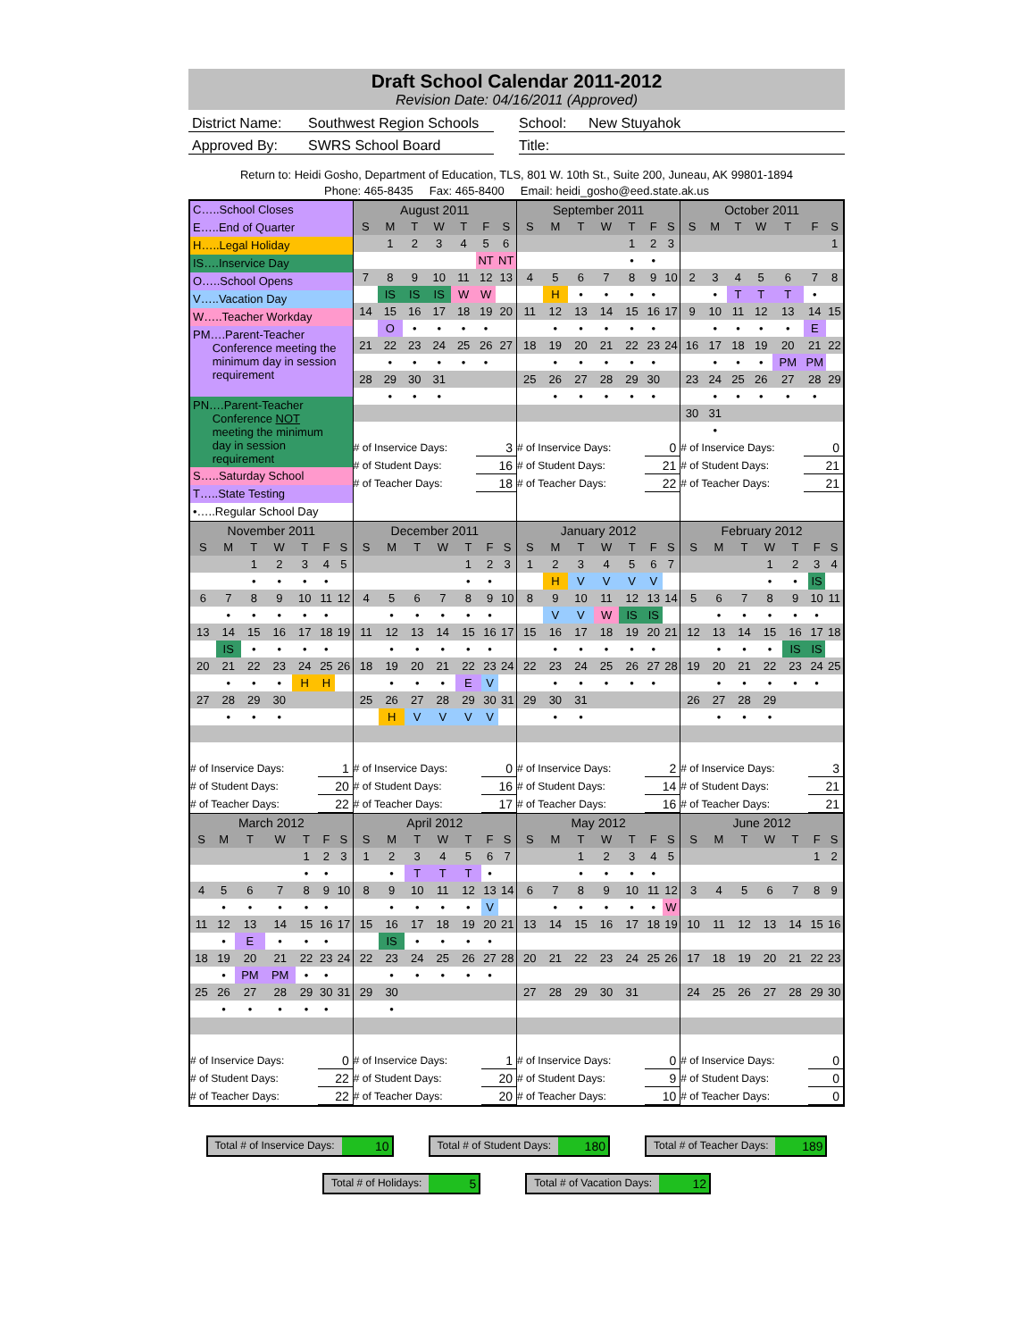Draft School Calendar 2011-2012
Revision Date: 04/16/2011 (Approved)
District Name: Southwest Region Schools School: New Stuyahok
Approved By: SWRS School Board Title:
Return to: Heidi Gosho, Department of Education, TLS, 801 W. 10th St., Suite 200, Juneau, AK 99801-1894
Phone: 465-8435 Fax: 465-8400 Email: heidi_gosho@eed.state.ak.us
| C…..School Closes E…..End of Quarter H…..Legal Holiday IS….Inservice Day O…..School Opens V…..Vacation Day W…..Teacher Workday PM….Parent-Teacher Conference meeting the minimum day in session requirement PN….Parent-Teacher Conference NOT meeting the minimum day in session requirement S…..Saturday School T…..State Testing •…..Regular School Day | / August 2011 / / / / / / / / --- / --- / --- / --- / --- / --- / --- / / S / M / T / W / T / F / S / / / 1 / 2 / 3 / 4 / 5 / 6 / / / / / / / NT / NT / / 7 / 8 / 9 / 10 / 11 / 12 / 13 / / / IS / IS / IS / W / W / / / 14 / 15 / 16 / 17 / 18 / 19 / 20 / / / O / • / • / • / • / / / 21 / 22 / 23 / 24 / 25 / 26 / 27 / / / • / • / • / • / • / / / 28 / 29 / 30 / 31 / / / / / / • / • / • / / / / / # of Inservice Days: / / / / / 3 / / / # of Student Days: / / / / / 16 / / / # of Teacher Days: / / / / / 18 / / | / September 2011 / / / / / / / / --- / --- / --- / --- / --- / --- / --- / / S / M / T / W / T / F / S / / / / / / 1 / 2 / 3 / / / / / / • / • / / / 4 / 5 / 6 / 7 / 8 / 9 / 10 / / / H / • / • / • / • / / / 11 / 12 / 13 / 14 / 15 / 16 / 17 / / / • / • / • / • / • / / / 18 / 19 / 20 / 21 / 22 / 23 / 24 / / / • / • / • / • / • / / / 25 / 26 / 27 / 28 / 29 / 30 / / / / • / • / • / • / • / / / # of Inservice Days: / / / / / 0 / / / # of Student Days: / / / / / 21 / / / # of Teacher Days: / / / / / 22 / / | / October 2011 / / / / / / / / --- / --- / --- / --- / --- / --- / --- / / S / M / T / W / T / F / S / / / / / / / / 1 / / 2 / 3 / 4 / 5 / 6 / 7 / 8 / / / • / T / T / T / • / / / 9 / 10 / 11 / 12 / 13 / 14 / 15 / / / • / • / • / • / E / / / 16 / 17 / 18 / 19 / 20 / 21 / 22 / / / • / • / • / PM / PM / / / 23 / 24 / 25 / 26 / 27 / 28 / 29 / / / • / • / • / • / • / / / 30 / 31 / / / / / / / / • / / / / / / / # of Inservice Days: / / / / / 0 / / / # of Student Days: / / / / / 21 / / / # of Teacher Days: / / / / / 21 / / |
| / November 2011 / / / / / / / / --- / --- / --- / --- / --- / --- / --- / / S / M / T / W / T / F / S / / / / 1 / 2 / 3 / 4 / 5 / / / / • / • / • / • / / / 6 / 7 / 8 / 9 / 10 / 11 / 12 / / / • / • / • / • / • / / / 13 / 14 / 15 / 16 / 17 / 18 / 19 / / / IS / • / • / • / • / / / 20 / 21 / 22 / 23 / 24 / 25 / 26 / / / • / • / • / H / H / / / 27 / 28 / 29 / 30 / / / / / / • / • / • / / / / / # of Inservice Days: / / / / / 1 / / / # of Student Days: / / / / / 20 / / / # of Teacher Days: / / / / / 22 / / | / December 2011 / / / / / / / / --- / --- / --- / --- / --- / --- / --- / / S / M / T / W / T / F / S / / / / / / 1 / 2 / 3 / / / / / / • / • / / / 4 / 5 / 6 / 7 / 8 / 9 / 10 / / / • / • / • / • / • / / / 11 / 12 / 13 / 14 / 15 / 16 / 17 / / / • / • / • / • / • / / / 18 / 19 / 20 / 21 / 22 / 23 / 24 / / / • / • / • / E / V / / / 25 / 26 / 27 / 28 / 29 / 30 / 31 / / / H / V / V / V / V / / / # of Inservice Days: / / / / / 0 / / / # of Student Days: / / / / / 16 / / / # of Teacher Days: / / / / / 17 / / | / January 2012 / / / / / / / / --- / --- / --- / --- / --- / --- / --- / / S / M / T / W / T / F / S / / 1 / 2 / 3 / 4 / 5 / 6 / 7 / / / H / V / V / V / V / / / 8 / 9 / 10 / 11 / 12 / 13 / 14 / / / V / V / W / IS / IS / / / 15 / 16 / 17 / 18 / 19 / 20 / 21 / / / • / • / • / • / • / / / 22 / 23 / 24 / 25 / 26 / 27 / 28 / / / • / • / • / • / • / / / 29 / 30 / 31 / / / / / / / • / • / / / / / / # of Inservice Days: / / / / / 2 / / / # of Student Days: / / / / / 14 / / / # of Teacher Days: / / / / / 16 / / | / February 2012 / / / / / / / / --- / --- / --- / --- / --- / --- / --- / / S / M / T / W / T / F / S / / / / / 1 / 2 / 3 / 4 / / / / / • / • / IS / / / 5 / 6 / 7 / 8 / 9 / 10 / 11 / / / • / • / • / • / • / / / 12 / 13 / 14 / 15 / 16 / 17 / 18 / / / • / • / • / IS / IS / / / 19 / 20 / 21 / 22 / 23 / 24 / 25 / / / • / • / • / • / • / / / 26 / 27 / 28 / 29 / / / / / / • / • / • / / / / / # of Inservice Days: / / / / / 3 / / / # of Student Days: / / / / / 21 / / / # of Teacher Days: / / / / / 21 / / |
| / March 2012 / / / / / / / / --- / --- / --- / --- / --- / --- / --- / / S / M / T / W / T / F / S / / / / / / 1 / 2 / 3 / / / / / / • / • / / / 4 / 5 / 6 / 7 / 8 / 9 / 10 / / / • / • / • / • / • / / / 11 / 12 / 13 / 14 / 15 / 16 / 17 / / / • / E / • / • / • / / / 18 / 19 / 20 / 21 / 22 / 23 / 24 / / / • / PM / PM / • / • / / / 25 / 26 / 27 / 28 / 29 / 30 / 31 / / / • / • / • / • / • / / / # of Inservice Days: / / / / / 0 / / / # of Student Days: / / / / / 22 / / / # of Teacher Days: / / / / / 22 / / | / April 2012 / / / / / / / / --- / --- / --- / --- / --- / --- / --- / / S / M / T / W / T / F / S / / 1 / 2 / 3 / 4 / 5 / 6 / 7 / / / • / T / T / T / • / / / 8 / 9 / 10 / 11 / 12 / 13 / 14 / / / • / • / • / • / V / / / 15 / 16 / 17 / 18 / 19 / 20 / 21 / / / IS / • / • / • / • / / / 22 / 23 / 24 / 25 / 26 / 27 / 28 / / / • / • / • / • / • / / / 29 / 30 / / / / / / / / • / / / / / / / # of Inservice Days: / / / / / 1 / / / # of Student Days: / / / / / 20 / / / # of Teacher Days: / / / / / 20 / / | / May 2012 / / / / / / / / --- / --- / --- / --- / --- / --- / --- / / S / M / T / W / T / F / S / / / / 1 / 2 / 3 / 4 / 5 / / / / • / • / • / • / / / 6 / 7 / 8 / 9 / 10 / 11 / 12 / / / • / • / • / • / • / W / / 13 / 14 / 15 / 16 / 17 / 18 / 19 / / 20 / 21 / 22 / 23 / 24 / 25 / 26 / / 27 / 28 / 29 / 30 / 31 / / / / # of Inservice Days: / / / / / 0 / / / # of Student Days: / / / / / 9 / / / # of Teacher Days: / / / / / 10 / / | / June 2012 / / / / / / / / --- / --- / --- / --- / --- / --- / --- / / S / M / T / W / T / F / S / / / / / / / 1 / 2 / / 3 / 4 / 5 / 6 / 7 / 8 / 9 / / 10 / 11 / 12 / 13 / 14 / 15 / 16 / / 17 / 18 / 19 / 20 / 21 / 22 / 23 / / 24 / 25 / 26 / 27 / 28 / 29 / 30 / / # of Inservice Days: / / / / / 0 / / / # of Student Days: / / / / / 0 / / / # of Teacher Days: / / / / / 0 / / |
Total # of Inservice Days: 10
Total # of Student Days: 180
Total # of Teacher Days: 189
Total # of Holidays: 5
Total # of Vacation Days: 12